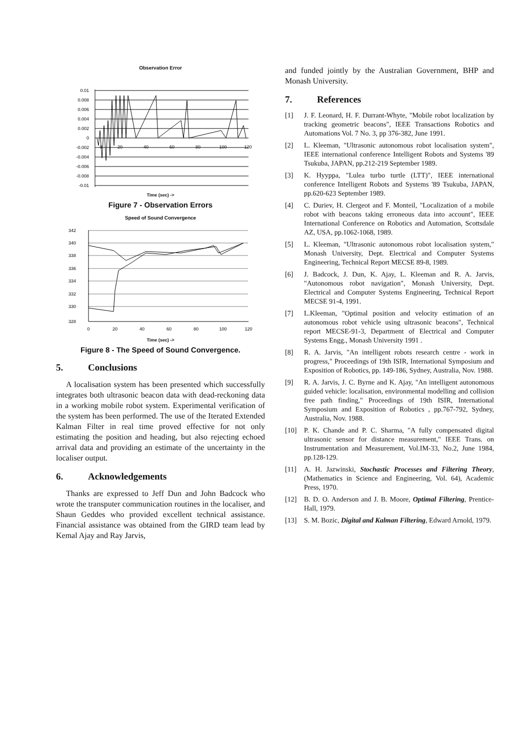Observation Error
0.01
0.008
0.006
0.004
0.002
0
-0.002
-0.004
-0.006
-0.008
-0.01
0
20
40
60
80
100
120
Time (sec) ->
Figure 7 - Observation Errors
Speed of Sound Convergence
342
340
338
336
334
332
330
328
0
20
40
60
80
100
120
Time (sec) ->
Figure 8 - The Speed of Sound Convergence.
5. Conclusions
A localisation system has been presented which successfully integrates both ultrasonic beacon data with dead-reckoning data in a working mobile robot system. Experimental verification of the system has been performed. The use of the Iterated Extended Kalman Filter in real time proved effective for not only estimating the position and heading, but also rejecting echoed arrival data and providing an estimate of the uncertainty in the localiser output.
6. Acknowledgements
Thanks are expressed to Jeff Dun and John Badcock who wrote the transputer communication routines in the localiser, and Shaun Geddes who provided excellent technical assistance. Financial assistance was obtained from the GIRD team lead by Kemal Ajay and Ray Jarvis,
and funded jointly by the Australian Government, BHP and Monash University.
7. References
[1] J. F. Leonard, H. F. Durrant-Whyte, "Mobile robot localization by tracking geometric beacons", IEEE Transactions Robotics and Automations Vol. 7 No. 3, pp 376-382, June 1991.
[2] L. Kleeman, "Ultrasonic autonomous robot localisation system", IEEE international conference Intelligent Robots and Systems '89 Tsukuba, JAPAN, pp.212-219 September 1989.
[3] K. Hyyppa, "Lulea turbo turtle (LTT)", IEEE international conference Intelligent Robots and Systems '89 Tsukuba, JAPAN, pp.620-623 September 1989.
[4] C. Duriev, H. Clergeot and F. Monteil, "Localization of a mobile robot with beacons taking erroneous data into account", IEEE International Conference on Robotics and Automation, Scottsdale AZ, USA, pp.1062-1068, 1989.
[5] L. Kleeman, "Ultrasonic autonomous robot localisation system," Monash University, Dept. Electrical and Computer Systems Engineering, Technical Report MECSE 89-8, 1989.
[6] J. Badcock, J. Dun, K. Ajay, L. Kleeman and R. A. Jarvis, "Autonomous robot navigation", Monash University, Dept. Electrical and Computer Systems Engineering, Technical Report MECSE 91-4, 1991.
[7] L.Kleeman, "Optimal position and velocity estimation of an autonomous robot vehicle using ultrasonic beacons", Technical report MECSE-91-3, Department of Electrical and Computer Systems Engg., Monash University 1991 .
[8] R. A. Jarvis, "An intelligent robots research centre - work in progress," Proceedings of 19th ISIR, International Symposium and Exposition of Robotics, pp. 149-186, Sydney, Australia, Nov. 1988.
[9] R. A. Jarvis, J. C. Byrne and K. Ajay, "An intelligent autonomous guided vehicle: localisation, environmental modelling and collision free path finding," Proceedings of 19th ISIR, International Symposium and Exposition of Robotics , pp.767-792, Sydney, Australia, Nov. 1988.
[10] P. K. Chande and P. C. Sharma, "A fully compensated digital ultrasonic sensor for distance measurement," IEEE Trans. on Instrumentation and Measurement, Vol.IM-33, No.2, June 1984, pp.128-129.
[11] A. H. Jazwinski, Stochastic Processes and Filtering Theory, (Mathematics in Science and Engineering, Vol. 64), Academic Press, 1970.
[12] B. D. O. Anderson and J. B. Moore, Optimal Filtering, Prentice-Hall, 1979.
[13] S. M. Bozic, Digital and Kalman Filtering, Edward Arnold, 1979.